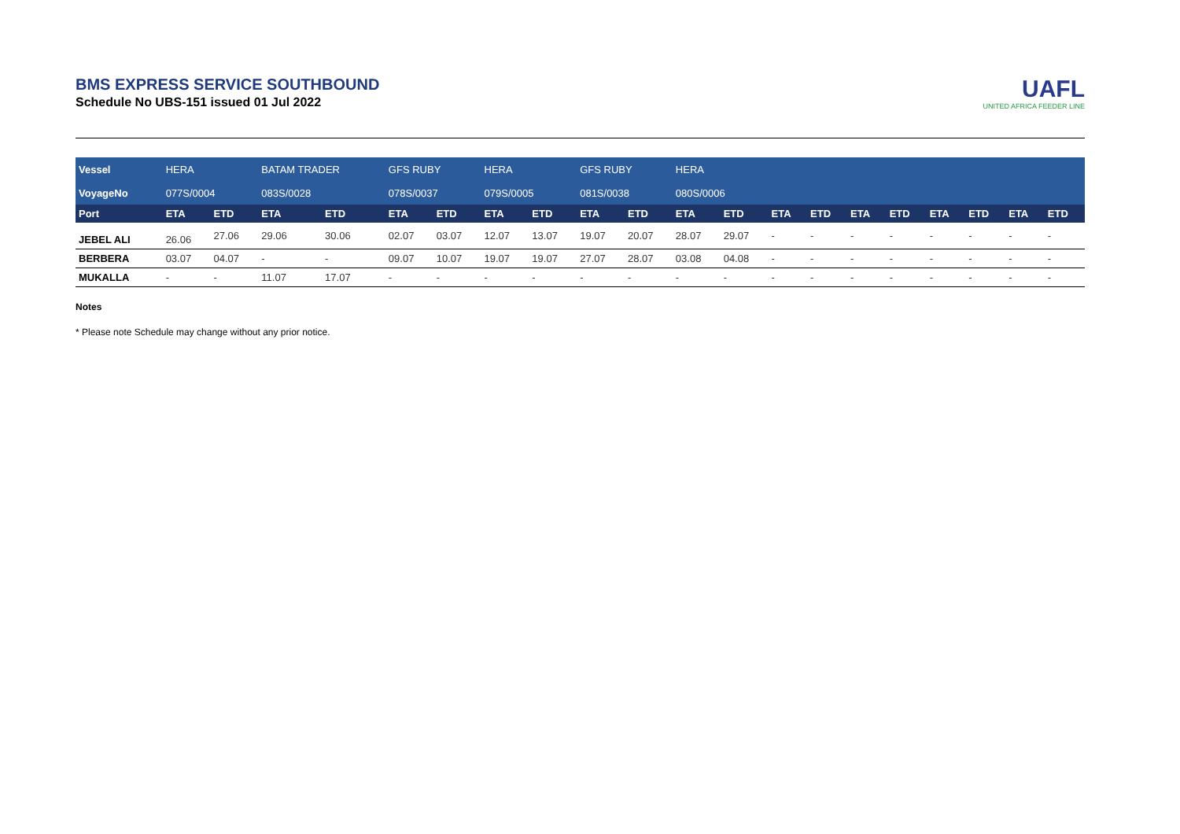BMS EXPRESS SERVICE SOUTHBOUND
Schedule No UBS-151 issued 01 Jul 2022
UAFL
UNITED AFRICA FEEDER LINE
| Vessel | HERA | | BATAM TRADER | | GFS RUBY | | HERA | | GFS RUBY | | HERA | | | | | | | | | |
| VoyageNo | 077S/0004 | | 083S/0028 | | 078S/0037 | | 079S/0005 | | 081S/0038 | | 080S/0006 | | | | | | | | | |
| Port | ETA | ETD | ETA | ETD | ETA | ETD | ETA | ETD | ETA | ETD | ETA | ETD | ETA | ETD | ETA | ETD | ETA | ETD | ETA | ETD |
| JEBEL ALI | 26.06 | 27.06 | 29.06 | 30.06 | 02.07 | 03.07 | 12.07 | 13.07 | 19.07 | 20.07 | 28.07 | 29.07 | - | - | - | - | - | - | - | - |
| BERBERA | 03.07 | 04.07 | - | - | 09.07 | 10.07 | 19.07 | 19.07 | 27.07 | 28.07 | 03.08 | 04.08 | - | - | - | - | - | - | - | - |
| MUKALLA | - | - | 11.07 | 17.07 | - | - | - | - | - | - | - | - | - | - | - | - | - | - | - | - |
Notes
* Please note Schedule may change without any prior notice.